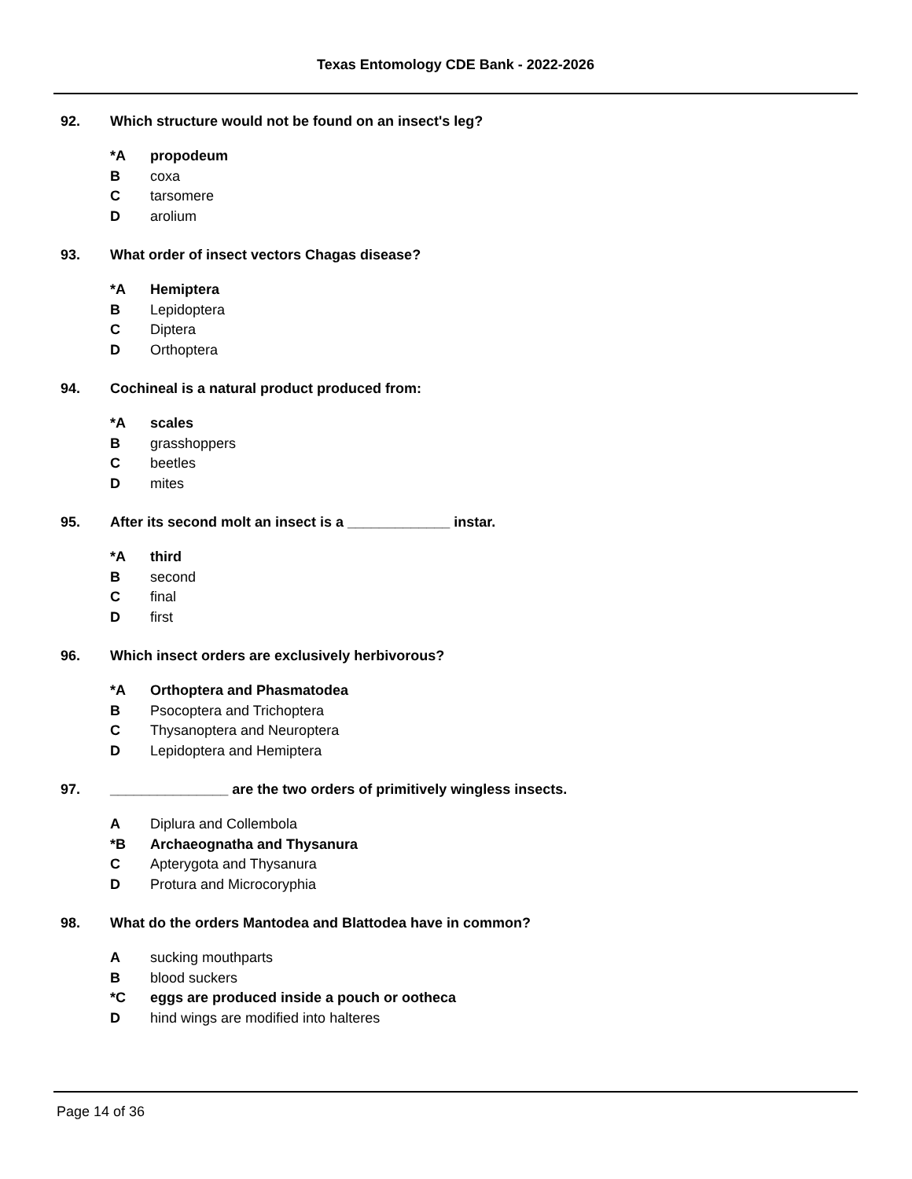Texas Entomology CDE Bank - 2022-2026
92. Which structure would not be found on an insect's leg?
*A propodeum
Bcoxa
Ctarsomere
Darolium
93. What order of insect vectors Chagas disease?
*A Hemiptera
B Lepidoptera
C Diptera
D Orthoptera
94. Cochineal is a natural product produced from:
*A scales
Bgrasshoppers
Cbeetles
Dmites
95. After its second molt an insect is a _____________ instar.
*A third
Bsecond
Cfinal
Dfirst
96. Which insect orders are exclusively herbivorous?
*A Orthoptera and Phasmatodea
B Psocoptera and Trichoptera
C Thysanoptera and Neuroptera
D Lepidoptera and Hemiptera
97. _______________ are the two orders of primitively wingless insects.
A Diplura and Collembola
*B Archaeognatha and Thysanura
C Apterygota and Thysanura
D Protura and Microcoryphia
98. What do the orders Mantodea and Blattodea have in common?
Asucking mouthparts
Bblood suckers
*C eggs are produced inside a pouch or ootheca
Dhind wings are modified into halteres
Page 14 of 36